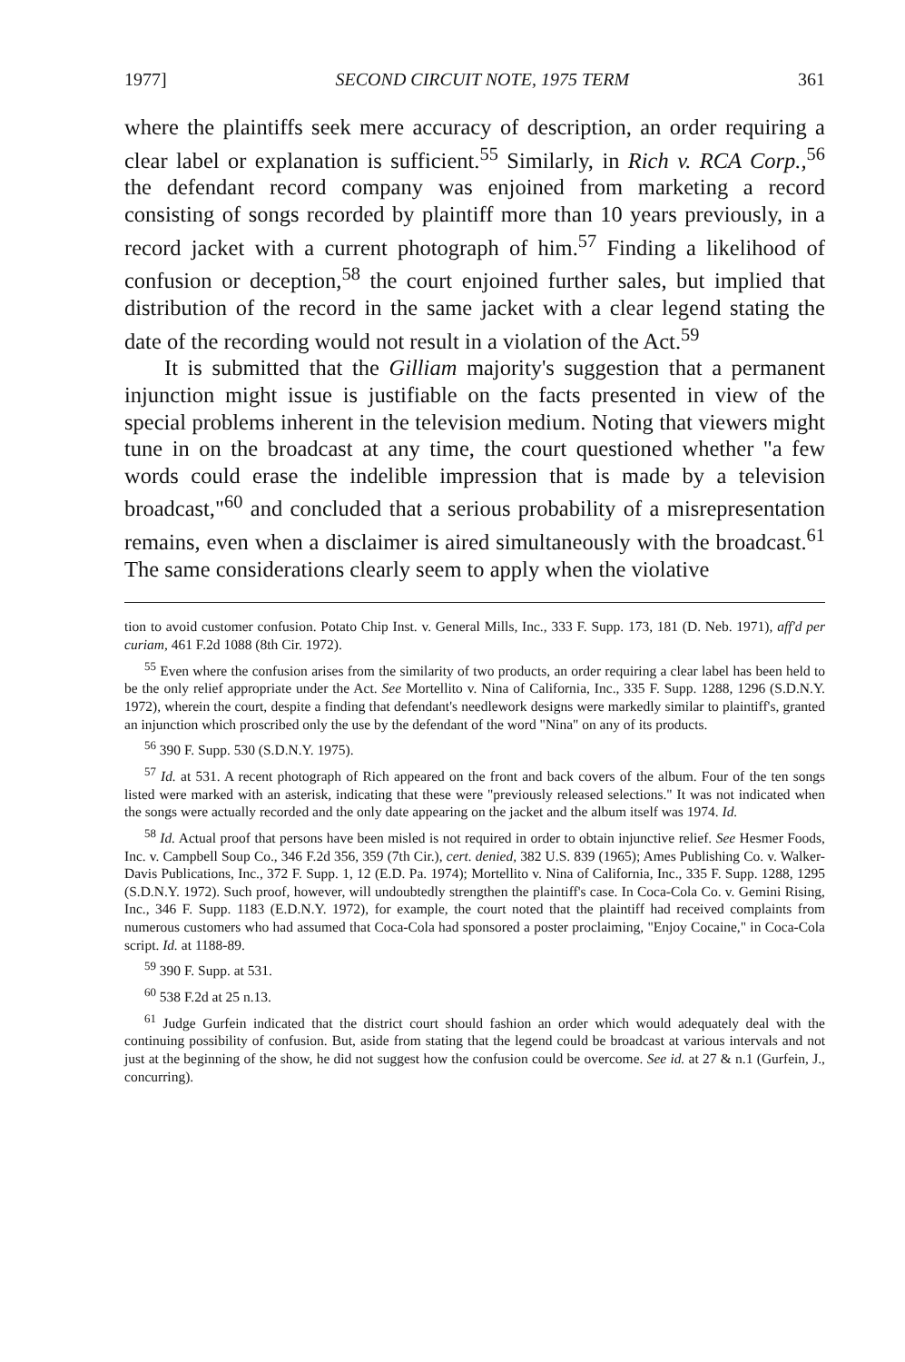1977] SECOND CIRCUIT NOTE, 1975 TERM 361
where the plaintiffs seek mere accuracy of description, an order requiring a clear label or explanation is sufficient.<sup>55</sup> Similarly, in Rich v. RCA Corp.,<sup>56</sup> the defendant record company was enjoined from marketing a record consisting of songs recorded by plaintiff more than 10 years previously, in a record jacket with a current photograph of him.<sup>57</sup> Finding a likelihood of confusion or deception,<sup>58</sup> the court enjoined further sales, but implied that distribution of the record in the same jacket with a clear legend stating the date of the recording would not result in a violation of the Act.<sup>59</sup>
It is submitted that the Gilliam majority's suggestion that a permanent injunction might issue is justifiable on the facts presented in view of the special problems inherent in the television medium. Noting that viewers might tune in on the broadcast at any time, the court questioned whether "a few words could erase the indelible impression that is made by a television broadcast,"<sup>60</sup> and concluded that a serious probability of a misrepresentation remains, even when a disclaimer is aired simultaneously with the broadcast.<sup>61</sup> The same considerations clearly seem to apply when the violative
tion to avoid customer confusion. Potato Chip Inst. v. General Mills, Inc., 333 F. Supp. 173, 181 (D. Neb. 1971), aff'd per curiam, 461 F.2d 1088 (8th Cir. 1972).
<sup>55</sup> Even where the confusion arises from the similarity of two products, an order requiring a clear label has been held to be the only relief appropriate under the Act. See Mortellito v. Nina of California, Inc., 335 F. Supp. 1288, 1296 (S.D.N.Y. 1972), wherein the court, despite a finding that defendant's needlework designs were markedly similar to plaintiff's, granted an injunction which proscribed only the use by the defendant of the word "Nina" on any of its products.
<sup>56</sup> 390 F. Supp. 530 (S.D.N.Y. 1975).
<sup>57</sup> Id. at 531. A recent photograph of Rich appeared on the front and back covers of the album. Four of the ten songs listed were marked with an asterisk, indicating that these were "previously released selections." It was not indicated when the songs were actually recorded and the only date appearing on the jacket and the album itself was 1974. Id.
<sup>58</sup> Id. Actual proof that persons have been misled is not required in order to obtain injunctive relief. See Hesmer Foods, Inc. v. Campbell Soup Co., 346 F.2d 356, 359 (7th Cir.), cert. denied, 382 U.S. 839 (1965); Ames Publishing Co. v. Walker-Davis Publications, Inc., 372 F. Supp. 1, 12 (E.D. Pa. 1974); Mortellito v. Nina of California, Inc., 335 F. Supp. 1288, 1295 (S.D.N.Y. 1972). Such proof, however, will undoubtedly strengthen the plaintiff's case. In Coca-Cola Co. v. Gemini Rising, Inc., 346 F. Supp. 1183 (E.D.N.Y. 1972), for example, the court noted that the plaintiff had received complaints from numerous customers who had assumed that Coca-Cola had sponsored a poster proclaiming, "Enjoy Cocaine," in Coca-Cola script. Id. at 1188-89.
<sup>59</sup> 390 F. Supp. at 531.
<sup>60</sup> 538 F.2d at 25 n.13.
<sup>61</sup> Judge Gurfein indicated that the district court should fashion an order which would adequately deal with the continuing possibility of confusion. But, aside from stating that the legend could be broadcast at various intervals and not just at the beginning of the show, he did not suggest how the confusion could be overcome. See id. at 27 & n.1 (Gurfein, J., concurring).